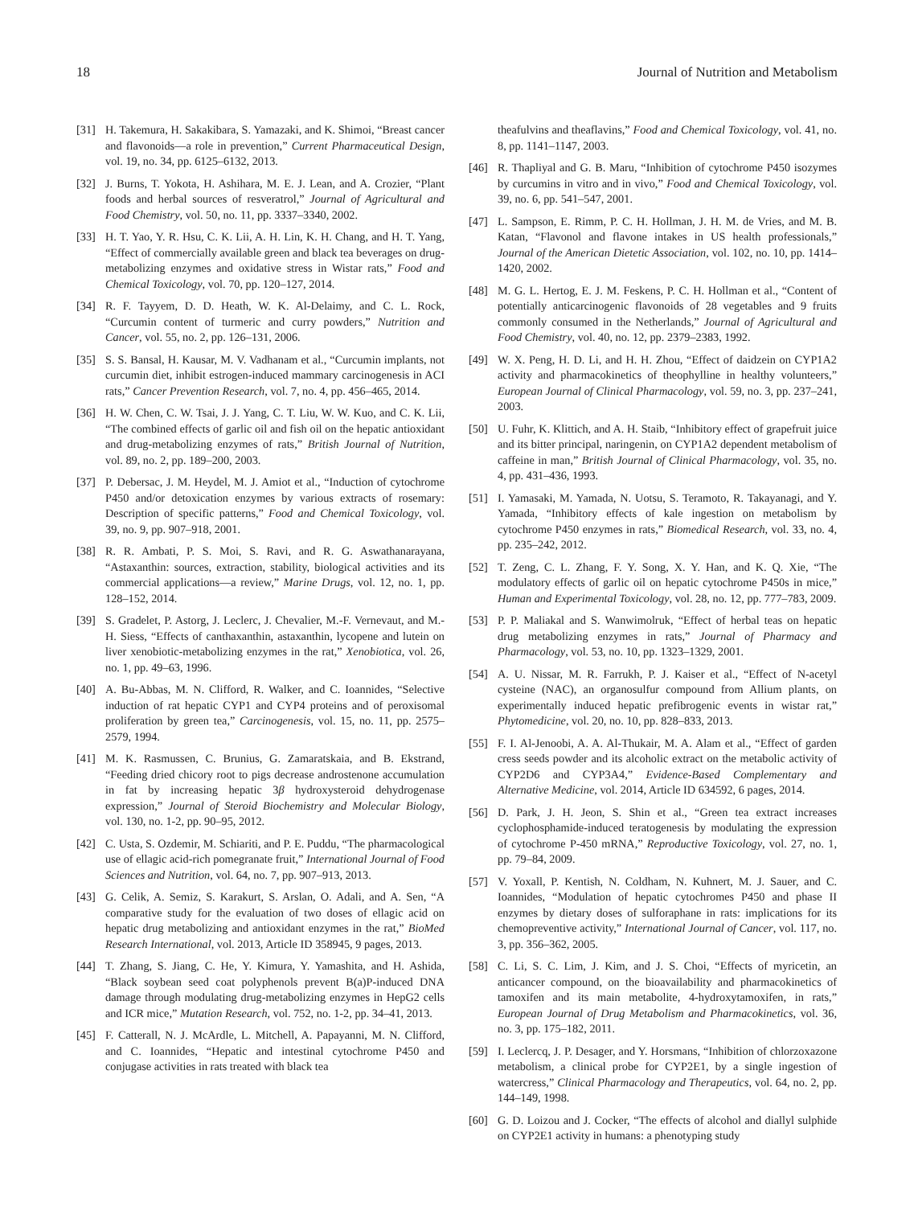18 Journal of Nutrition and Metabolism
[31] H. Takemura, H. Sakakibara, S. Yamazaki, and K. Shimoi, “Breast cancer and flavonoids—a role in prevention,” Current Pharmaceutical Design, vol. 19, no. 34, pp. 6125–6132, 2013.
[32] J. Burns, T. Yokota, H. Ashihara, M. E. J. Lean, and A. Crozier, “Plant foods and herbal sources of resveratrol,” Journal of Agricultural and Food Chemistry, vol. 50, no. 11, pp. 3337–3340, 2002.
[33] H. T. Yao, Y. R. Hsu, C. K. Lii, A. H. Lin, K. H. Chang, and H. T. Yang, “Effect of commercially available green and black tea beverages on drug-metabolizing enzymes and oxidative stress in Wistar rats,” Food and Chemical Toxicology, vol. 70, pp. 120–127, 2014.
[34] R. F. Tayyem, D. D. Heath, W. K. Al-Delaimy, and C. L. Rock, “Curcumin content of turmeric and curry powders,” Nutrition and Cancer, vol. 55, no. 2, pp. 126–131, 2006.
[35] S. S. Bansal, H. Kausar, M. V. Vadhanam et al., “Curcumin implants, not curcumin diet, inhibit estrogen-induced mammary carcinogenesis in ACI rats,” Cancer Prevention Research, vol. 7, no. 4, pp. 456–465, 2014.
[36] H. W. Chen, C. W. Tsai, J. J. Yang, C. T. Liu, W. W. Kuo, and C. K. Lii, “The combined effects of garlic oil and fish oil on the hepatic antioxidant and drug-metabolizing enzymes of rats,” British Journal of Nutrition, vol. 89, no. 2, pp. 189–200, 2003.
[37] P. Debersac, J. M. Heydel, M. J. Amiot et al., “Induction of cytochrome P450 and/or detoxication enzymes by various extracts of rosemary: Description of specific patterns,” Food and Chemical Toxicology, vol. 39, no. 9, pp. 907–918, 2001.
[38] R. R. Ambati, P. S. Moi, S. Ravi, and R. G. Aswathanarayana, “Astaxanthin: sources, extraction, stability, biological activities and its commercial applications—a review,” Marine Drugs, vol. 12, no. 1, pp. 128–152, 2014.
[39] S. Gradelet, P. Astorg, J. Leclerc, J. Chevalier, M.-F. Vernevaut, and M.-H. Siess, “Effects of canthaxanthin, astaxanthin, lycopene and lutein on liver xenobiotic-metabolizing enzymes in the rat,” Xenobiotica, vol. 26, no. 1, pp. 49–63, 1996.
[40] A. Bu-Abbas, M. N. Clifford, R. Walker, and C. Ioannides, “Selective induction of rat hepatic CYP1 and CYP4 proteins and of peroxisomal proliferation by green tea,” Carcinogenesis, vol. 15, no. 11, pp. 2575–2579, 1994.
[41] M. K. Rasmussen, C. Brunius, G. Zamaratskaia, and B. Ekstrand, “Feeding dried chicory root to pigs decrease androstenone accumulation in fat by increasing hepatic 3β hydroxysteroid dehydrogenase expression,” Journal of Steroid Biochemistry and Molecular Biology, vol. 130, no. 1-2, pp. 90–95, 2012.
[42] C. Usta, S. Ozdemir, M. Schiariti, and P. E. Puddu, “The pharmacological use of ellagic acid-rich pomegranate fruit,” International Journal of Food Sciences and Nutrition, vol. 64, no. 7, pp. 907–913, 2013.
[43] G. Celik, A. Semiz, S. Karakurt, S. Arslan, O. Adali, and A. Sen, “A comparative study for the evaluation of two doses of ellagic acid on hepatic drug metabolizing and antioxidant enzymes in the rat,” BioMed Research International, vol. 2013, Article ID 358945, 9 pages, 2013.
[44] T. Zhang, S. Jiang, C. He, Y. Kimura, Y. Yamashita, and H. Ashida, “Black soybean seed coat polyphenols prevent B(a)P-induced DNA damage through modulating drug-metabolizing enzymes in HepG2 cells and ICR mice,” Mutation Research, vol. 752, no. 1-2, pp. 34–41, 2013.
[45] F. Catterall, N. J. McArdle, L. Mitchell, A. Papayanni, M. N. Clifford, and C. Ioannides, “Hepatic and intestinal cytochrome P450 and conjugase activities in rats treated with black tea
theafulvins and theaflavins,” Food and Chemical Toxicology, vol. 41, no. 8, pp. 1141–1147, 2003.
[46] R. Thapliyal and G. B. Maru, “Inhibition of cytochrome P450 isozymes by curcumins in vitro and in vivo,” Food and Chemical Toxicology, vol. 39, no. 6, pp. 541–547, 2001.
[47] L. Sampson, E. Rimm, P. C. H. Hollman, J. H. M. de Vries, and M. B. Katan, “Flavonol and flavone intakes in US health professionals,” Journal of the American Dietetic Association, vol. 102, no. 10, pp. 1414–1420, 2002.
[48] M. G. L. Hertog, E. J. M. Feskens, P. C. H. Hollman et al., “Content of potentially anticarcinogenic flavonoids of 28 vegetables and 9 fruits commonly consumed in the Netherlands,” Journal of Agricultural and Food Chemistry, vol. 40, no. 12, pp. 2379–2383, 1992.
[49] W. X. Peng, H. D. Li, and H. H. Zhou, “Effect of daidzein on CYP1A2 activity and pharmacokinetics of theophylline in healthy volunteers,” European Journal of Clinical Pharmacology, vol. 59, no. 3, pp. 237–241, 2003.
[50] U. Fuhr, K. Klittich, and A. H. Staib, “Inhibitory effect of grapefruit juice and its bitter principal, naringenin, on CYP1A2 dependent metabolism of caffeine in man,” British Journal of Clinical Pharmacology, vol. 35, no. 4, pp. 431–436, 1993.
[51] I. Yamasaki, M. Yamada, N. Uotsu, S. Teramoto, R. Takayanagi, and Y. Yamada, “Inhibitory effects of kale ingestion on metabolism by cytochrome P450 enzymes in rats,” Biomedical Research, vol. 33, no. 4, pp. 235–242, 2012.
[52] T. Zeng, C. L. Zhang, F. Y. Song, X. Y. Han, and K. Q. Xie, “The modulatory effects of garlic oil on hepatic cytochrome P450s in mice,” Human and Experimental Toxicology, vol. 28, no. 12, pp. 777–783, 2009.
[53] P. P. Maliakal and S. Wanwimolruk, “Effect of herbal teas on hepatic drug metabolizing enzymes in rats,” Journal of Pharmacy and Pharmacology, vol. 53, no. 10, pp. 1323–1329, 2001.
[54] A. U. Nissar, M. R. Farrukh, P. J. Kaiser et al., “Effect of N-acetyl cysteine (NAC), an organosulfur compound from Allium plants, on experimentally induced hepatic prefibrogenic events in wistar rat,” Phytomedicine, vol. 20, no. 10, pp. 828–833, 2013.
[55] F. I. Al-Jenoobi, A. A. Al-Thukair, M. A. Alam et al., “Effect of garden cress seeds powder and its alcoholic extract on the metabolic activity of CYP2D6 and CYP3A4,” Evidence-Based Complementary and Alternative Medicine, vol. 2014, Article ID 634592, 6 pages, 2014.
[56] D. Park, J. H. Jeon, S. Shin et al., “Green tea extract increases cyclophosphamide-induced teratogenesis by modulating the expression of cytochrome P-450 mRNA,” Reproductive Toxicology, vol. 27, no. 1, pp. 79–84, 2009.
[57] V. Yoxall, P. Kentish, N. Coldham, N. Kuhnert, M. J. Sauer, and C. Ioannides, “Modulation of hepatic cytochromes P450 and phase II enzymes by dietary doses of sulforaphane in rats: implications for its chemopreventive activity,” International Journal of Cancer, vol. 117, no. 3, pp. 356–362, 2005.
[58] C. Li, S. C. Lim, J. Kim, and J. S. Choi, “Effects of myricetin, an anticancer compound, on the bioavailability and pharmacokinetics of tamoxifen and its main metabolite, 4-hydroxytamoxifen, in rats,” European Journal of Drug Metabolism and Pharmacokinetics, vol. 36, no. 3, pp. 175–182, 2011.
[59] I. Leclercq, J. P. Desager, and Y. Horsmans, “Inhibition of chlorzoxazone metabolism, a clinical probe for CYP2E1, by a single ingestion of watercress,” Clinical Pharmacology and Therapeutics, vol. 64, no. 2, pp. 144–149, 1998.
[60] G. D. Loizou and J. Cocker, “The effects of alcohol and diallyl sulphide on CYP2E1 activity in humans: a phenotyping study